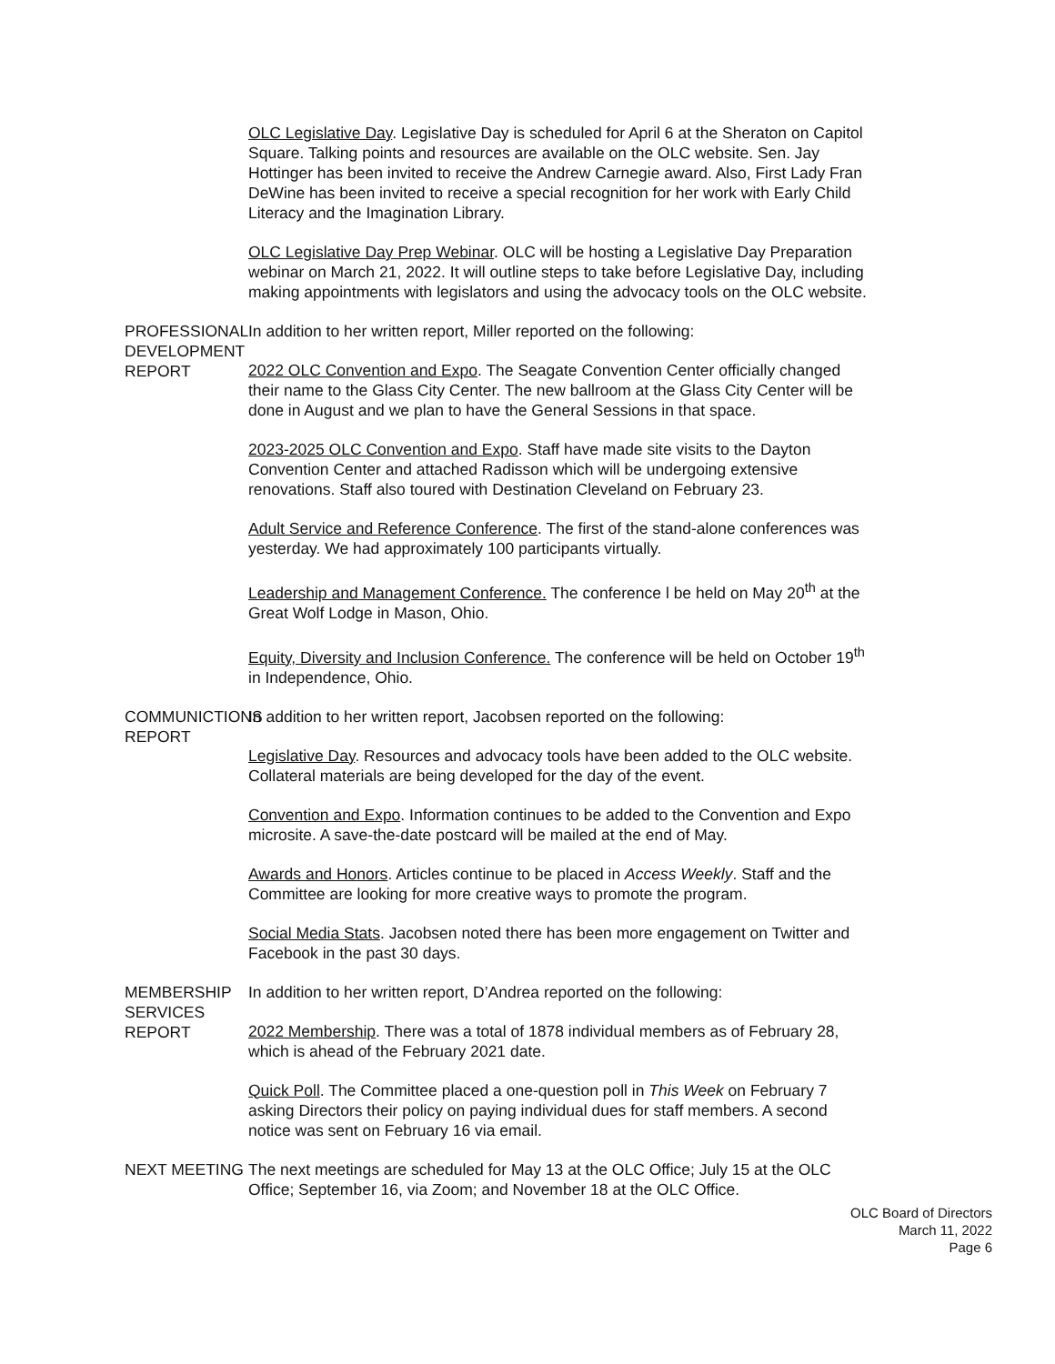OLC Legislative Day. Legislative Day is scheduled for April 6 at the Sheraton on Capitol Square. Talking points and resources are available on the OLC website. Sen. Jay Hottinger has been invited to receive the Andrew Carnegie award. Also, First Lady Fran DeWine has been invited to receive a special recognition for her work with Early Child Literacy and the Imagination Library.
OLC Legislative Day Prep Webinar. OLC will be hosting a Legislative Day Preparation webinar on March 21, 2022. It will outline steps to take before Legislative Day, including making appointments with legislators and using the advocacy tools on the OLC website.
PROFESSIONAL DEVELOPMENT REPORT
In addition to her written report, Miller reported on the following:
2022 OLC Convention and Expo. The Seagate Convention Center officially changed their name to the Glass City Center. The new ballroom at the Glass City Center will be done in August and we plan to have the General Sessions in that space.
2023-2025 OLC Convention and Expo. Staff have made site visits to the Dayton Convention Center and attached Radisson which will be undergoing extensive renovations. Staff also toured with Destination Cleveland on February 23.
Adult Service and Reference Conference. The first of the stand-alone conferences was yesterday. We had approximately 100 participants virtually.
Leadership and Management Conference. The conference l be held on May 20<sup>th</sup> at the Great Wolf Lodge in Mason, Ohio.
Equity, Diversity and Inclusion Conference. The conference will be held on October 19<sup>th</sup> in Independence, Ohio.
COMMUNICTIONS REPORT In addition to her written report, Jacobsen reported on the following:
Legislative Day. Resources and advocacy tools have been added to the OLC website. Collateral materials are being developed for the day of the event.
Convention and Expo. Information continues to be added to the Convention and Expo microsite. A save-the-date postcard will be mailed at the end of May.
Awards and Honors. Articles continue to be placed in Access Weekly. Staff and the Committee are looking for more creative ways to promote the program.
Social Media Stats. Jacobsen noted there has been more engagement on Twitter and Facebook in the past 30 days.
MEMBERSHIP SERVICES REPORT In addition to her written report, D’Andrea reported on the following:
2022 Membership. There was a total of 1878 individual members as of February 28, which is ahead of the February 2021 date.
Quick Poll. The Committee placed a one-question poll in This Week on February 7 asking Directors their policy on paying individual dues for staff members. A second notice was sent on February 16 via email.
NEXT MEETING The next meetings are scheduled for May 13 at the OLC Office; July 15 at the OLC Office; September 16, via Zoom; and November 18 at the OLC Office.
OLC Board of Directors
March 11, 2022
Page 6